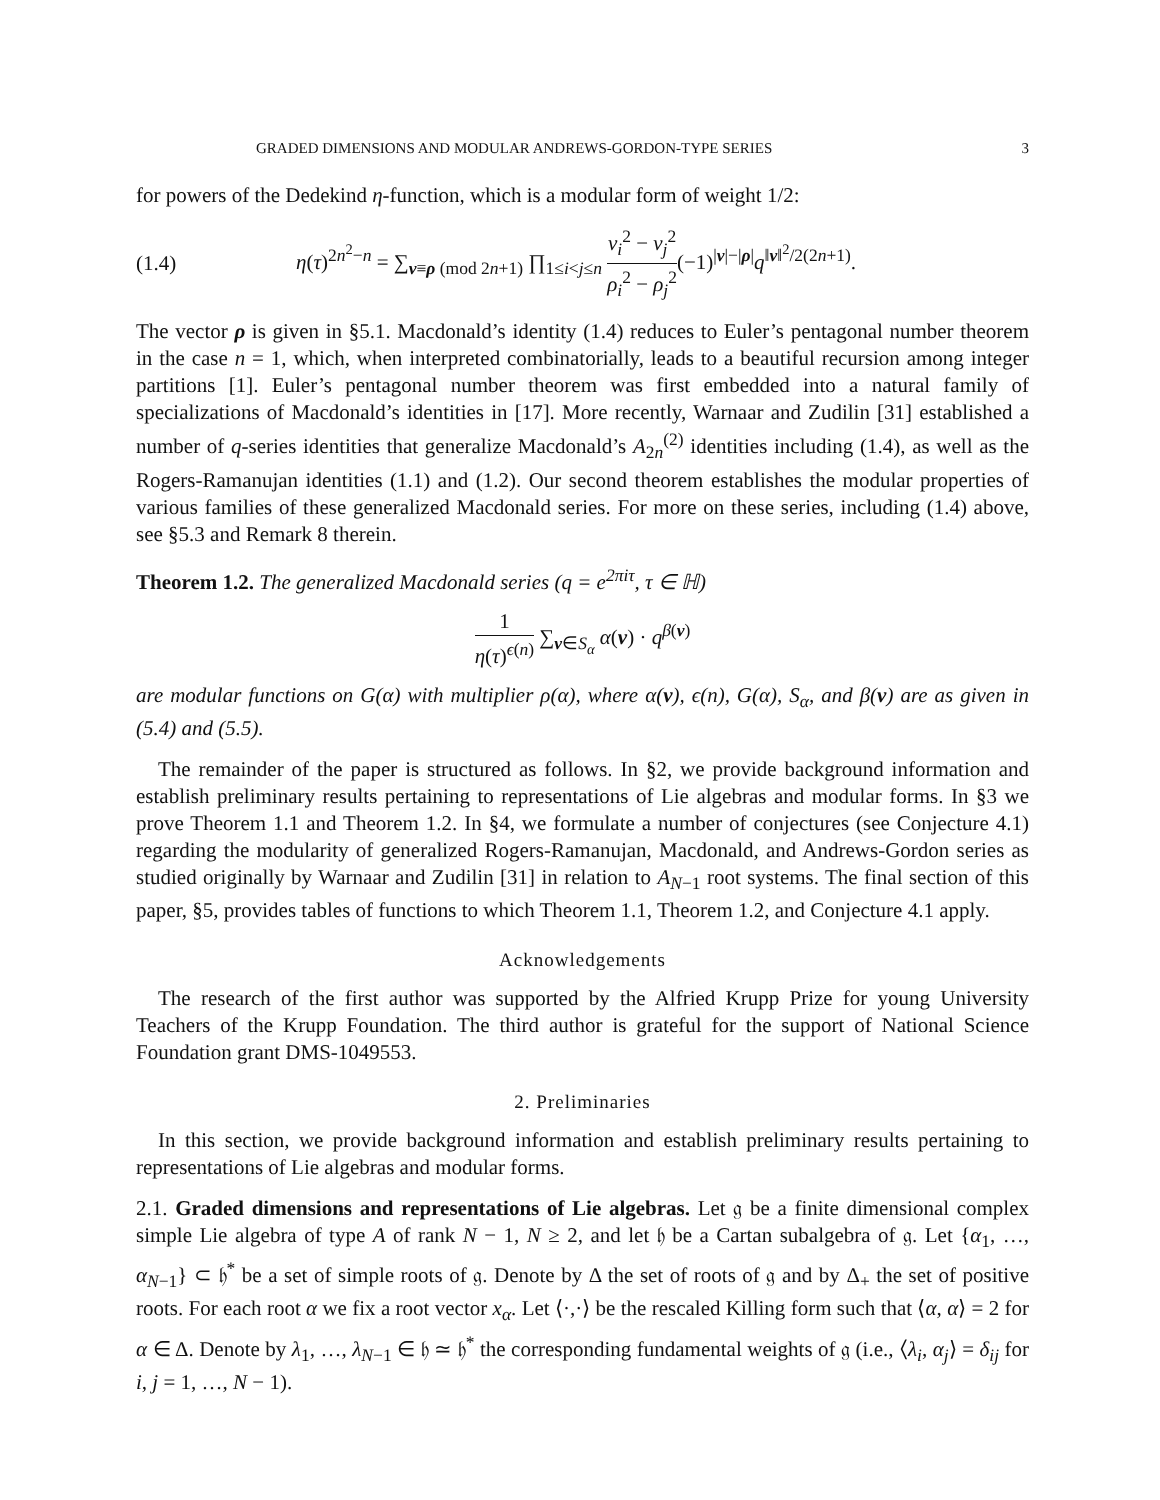GRADED DIMENSIONS AND MODULAR ANDREWS-GORDON-TYPE SERIES 3
for powers of the Dedekind η-function, which is a modular form of weight 1/2:
(1.4) η(τ)<sup>2n<sup>2</sup>−n</sup> = ∑<sub>ν≡ρ (mod 2n+1)</sub> ∏<sub>1≤i<j≤n</sub> ν<sub>i</sub><sup>2</sup> − ν<sub>j</sub><sup>2</sup> ρ<sub>i</sub><sup>2</sup> − ρ<sub>j</sub><sup>2</sup>(−1)<sup>|ν|−|ρ|</sup>q<sup>‖ν‖<sup>2</sup>/2(2n+1)</sup>.
The vector ρ is given in §5.1. Macdonald’s identity (1.4) reduces to Euler’s pentagonal number theorem in the case n = 1, which, when interpreted combinatorially, leads to a beautiful recursion among integer partitions [1]. Euler’s pentagonal number theorem was first embedded into a natural family of specializations of Macdonald’s identities in [17]. More recently, Warnaar and Zudilin [31] established a number of q-series identities that generalize Macdonald’s A<sub>2n</sub><sup>(2)</sup> identities including (1.4), as well as the Rogers-Ramanujan identities (1.1) and (1.2). Our second theorem establishes the modular properties of various families of these generalized Macdonald series. For more on these series, including (1.4) above, see §5.3 and Remark 8 therein.
Theorem 1.2. The generalized Macdonald series (q = e<sup>2πiτ</sup>, τ ∈ ℍ)
1 η(τ)<sup>ϵ(n)</sup> ∑<sub>ν∈S<sub>α</sub></sub> α(ν) · q<sup>β(ν)</sup>
are modular functions on G(α) with multiplier ρ(α), where α(ν), ϵ(n), G(α), S<sub>α</sub>, and β(ν) are as given in (5.4) and (5.5).
The remainder of the paper is structured as follows. In §2, we provide background information and establish preliminary results pertaining to representations of Lie algebras and modular forms. In §3 we prove Theorem 1.1 and Theorem 1.2. In §4, we formulate a number of conjectures (see Conjecture 4.1) regarding the modularity of generalized Rogers-Ramanujan, Macdonald, and Andrews-Gordon series as studied originally by Warnaar and Zudilin [31] in relation to A<sub>N−1</sub> root systems. The final section of this paper, §5, provides tables of functions to which Theorem 1.1, Theorem 1.2, and Conjecture 4.1 apply.
Acknowledgements
The research of the first author was supported by the Alfried Krupp Prize for young University Teachers of the Krupp Foundation. The third author is grateful for the support of National Science Foundation grant DMS-1049553.
2. Preliminaries
In this section, we provide background information and establish preliminary results pertaining to representations of Lie algebras and modular forms.
2.1. Graded dimensions and representations of Lie algebras. Let 𝔤 be a finite dimensional complex simple Lie algebra of type A of rank N − 1, N ≥ 2, and let 𝔥 be a Cartan subalgebra of 𝔤. Let {α<sub>1</sub>, …, α<sub>N−1</sub>} ⊂ 𝔥<sup>*</sup> be a set of simple roots of 𝔤. Denote by Δ the set of roots of 𝔤 and by Δ<sub>+</sub> the set of positive roots. For each root α we fix a root vector x<sub>α</sub>. Let ⟨·,·⟩ be the rescaled Killing form such that ⟨α, α⟩ = 2 for α ∈ Δ. Denote by λ<sub>1</sub>, …, λ<sub>N−1</sub> ∈ 𝔥 ≃ 𝔥<sup>*</sup> the corresponding fundamental weights of 𝔤 (i.e., ⟨λ<sub>i</sub>, α<sub>j</sub>⟩ = δ<sub>ij</sub> for i, j = 1, …, N − 1).